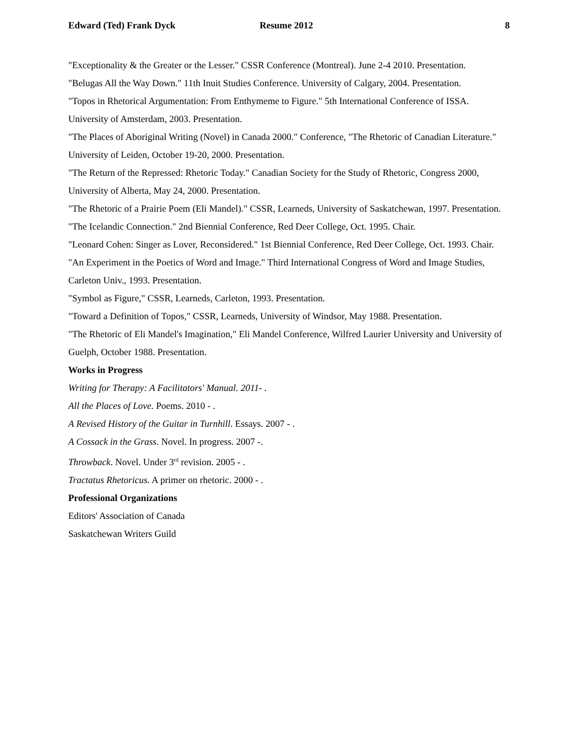Edward (Ted) Frank Dyck Resume 2012 8
"Exceptionality & the Greater or the Lesser." CSSR Conference (Montreal). June 2-4 2010. Presentation.
"Belugas All the Way Down." 11th Inuit Studies Conference. University of Calgary, 2004. Presentation.
"Topos in Rhetorical Argumentation: From Enthymeme to Figure." 5th International Conference of ISSA. University of Amsterdam, 2003. Presentation.
"The Places of Aboriginal Writing (Novel) in Canada 2000." Conference, "The Rhetoric of Canadian Literature." University of Leiden, October 19-20, 2000. Presentation.
"The Return of the Repressed: Rhetoric Today." Canadian Society for the Study of Rhetoric, Congress 2000, University of Alberta, May 24, 2000. Presentation.
"The Rhetoric of a Prairie Poem (Eli Mandel)." CSSR, Learneds, University of Saskatchewan, 1997. Presentation.
"The Icelandic Connection." 2nd Biennial Conference, Red Deer College, Oct. 1995. Chair.
"Leonard Cohen: Singer as Lover, Reconsidered." 1st Biennial Conference, Red Deer College, Oct. 1993. Chair.
"An Experiment in the Poetics of Word and Image." Third International Congress of Word and Image Studies, Carleton Univ., 1993. Presentation.
"Symbol as Figure," CSSR, Learneds, Carleton, 1993. Presentation.
"Toward a Definition of Topos," CSSR, Learneds, University of Windsor, May 1988. Presentation.
"The Rhetoric of Eli Mandel's Imagination," Eli Mandel Conference, Wilfred Laurier University and University of Guelph, October 1988. Presentation.
Works in Progress
Writing for Therapy: A Facilitators' Manual. 2011- .
All the Places of Love. Poems. 2010 - .
A Revised History of the Guitar in Turnhill. Essays. 2007 - .
A Cossack in the Grass. Novel. In progress. 2007 -.
Throwback. Novel. Under 3<sup>rd</sup> revision. 2005 - .
Tractatus Rhetoricus. A primer on rhetoric. 2000 - .
Professional Organizations
Editors' Association of Canada
Saskatchewan Writers Guild